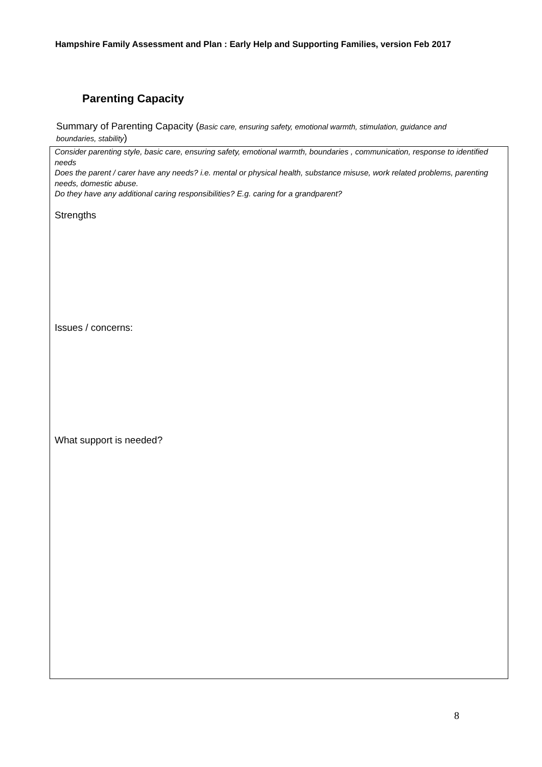Hampshire Family Assessment and Plan : Early Help and Supporting Families, version Feb 2017
Parenting Capacity
Summary of Parenting Capacity (Basic care, ensuring safety, emotional warmth, stimulation, guidance and boundaries, stability)
Consider parenting style, basic care, ensuring safety, emotional warmth, boundaries , communication, response to identified needs
Does the parent / carer have any needs? i.e. mental or physical health, substance misuse, work related problems, parenting needs, domestic abuse.
Do they have any additional caring responsibilities? E.g. caring for a grandparent?
Strengths
Issues / concerns:
What support is needed?
8